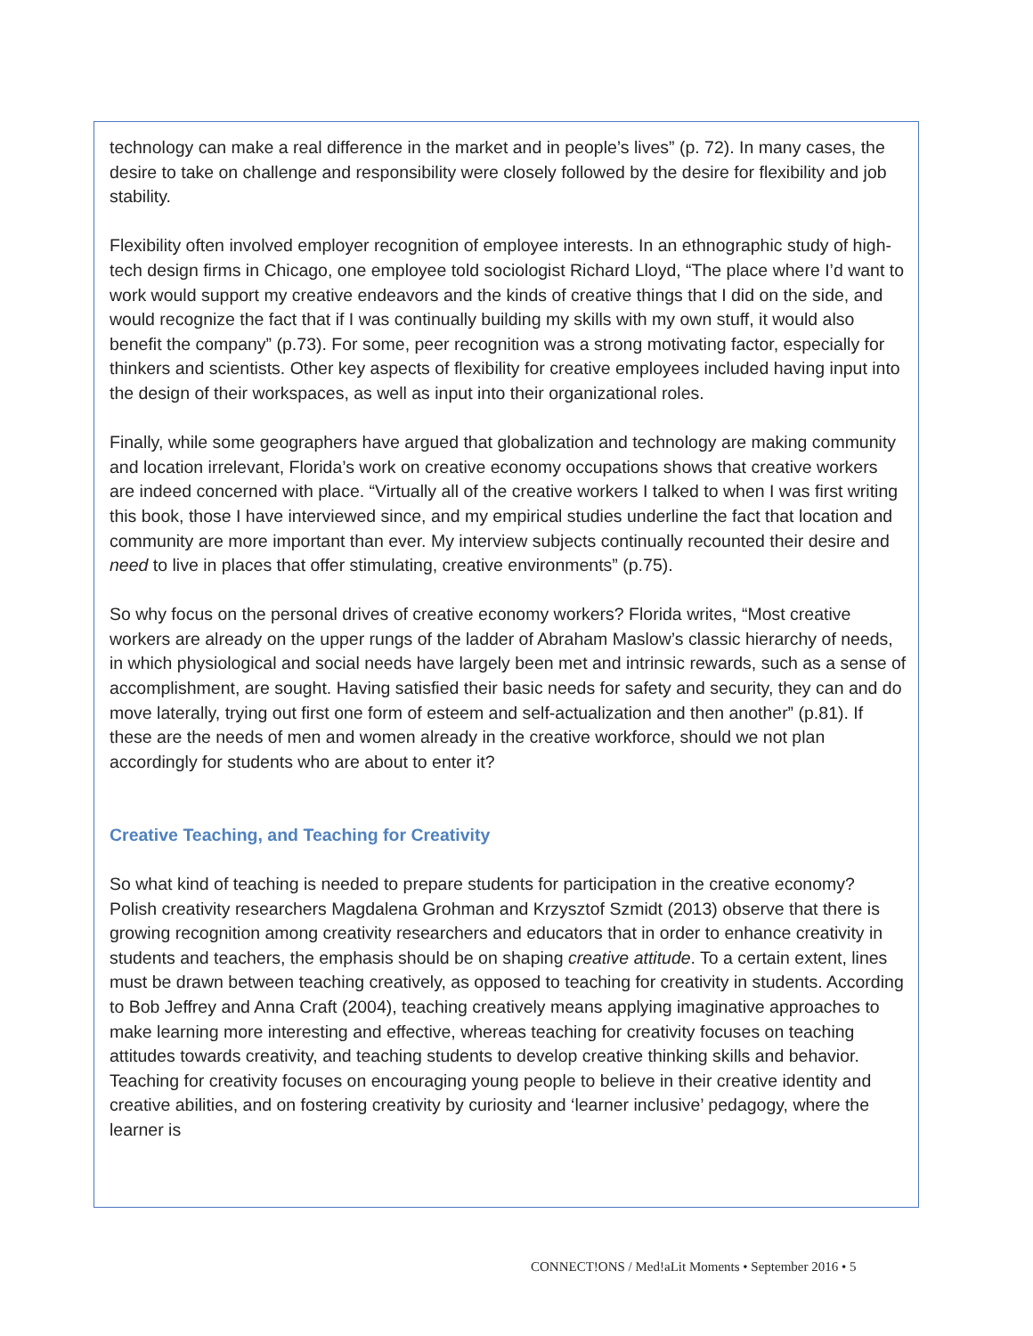technology can make a real difference in the market and in people’s lives” (p. 72). In many cases, the desire to take on challenge and responsibility were closely followed by the desire for flexibility and job stability.
Flexibility often involved employer recognition of employee interests. In an ethnographic study of high-tech design firms in Chicago, one employee told sociologist Richard Lloyd, “The place where I’d want to work would support my creative endeavors and the kinds of creative things that I did on the side, and would recognize the fact that if I was continually building my skills with my own stuff, it would also benefit the company” (p.73). For some, peer recognition was a strong motivating factor, especially for thinkers and scientists. Other key aspects of flexibility for creative employees included having input into the design of their workspaces, as well as input into their organizational roles.
Finally, while some geographers have argued that globalization and technology are making community and location irrelevant, Florida’s work on creative economy occupations shows that creative workers are indeed concerned with place. “Virtually all of the creative workers I talked to when I was first writing this book, those I have interviewed since, and my empirical studies underline the fact that location and community are more important than ever. My interview subjects continually recounted their desire and need to live in places that offer stimulating, creative environments” (p.75).
So why focus on the personal drives of creative economy workers? Florida writes, “Most creative workers are already on the upper rungs of the ladder of Abraham Maslow’s classic hierarchy of needs, in which physiological and social needs have largely been met and intrinsic rewards, such as a sense of accomplishment, are sought. Having satisfied their basic needs for safety and security, they can and do move laterally, trying out first one form of esteem and self-actualization and then another” (p.81). If these are the needs of men and women already in the creative workforce, should we not plan accordingly for students who are about to enter it?
Creative Teaching, and Teaching for Creativity
So what kind of teaching is needed to prepare students for participation in the creative economy? Polish creativity researchers Magdalena Grohman and Krzysztof Szmidt (2013) observe that there is growing recognition among creativity researchers and educators that in order to enhance creativity in students and teachers, the emphasis should be on shaping creative attitude. To a certain extent, lines must be drawn between teaching creatively, as opposed to teaching for creativity in students. According to Bob Jeffrey and Anna Craft (2004), teaching creatively means applying imaginative approaches to make learning more interesting and effective, whereas teaching for creativity focuses on teaching attitudes towards creativity, and teaching students to develop creative thinking skills and behavior. Teaching for creativity focuses on encouraging young people to believe in their creative identity and creative abilities, and on fostering creativity by curiosity and ‘learner inclusive’ pedagogy, where the learner is
CONNECT!ONS / Med!aLit Moments • September 2016 • 5